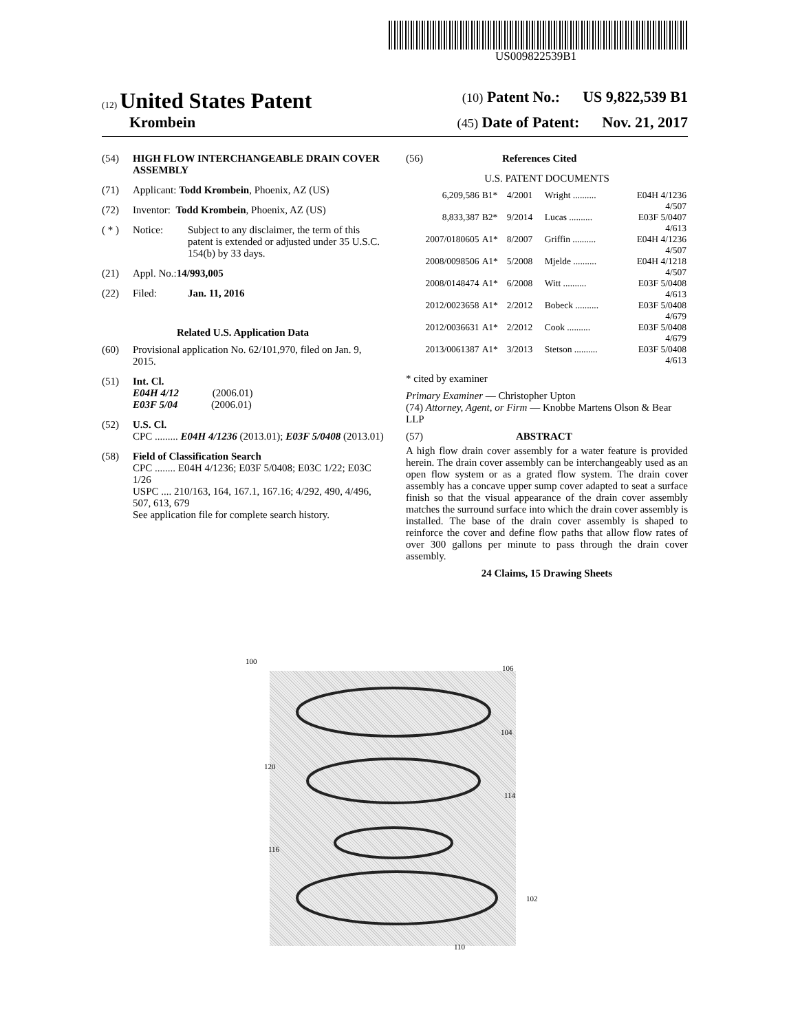US009822539B1
(12) United States Patent (10) Patent No.: US 9,822,539 B1
Krombein (45) Date of Patent: Nov. 21, 2017
(54) HIGH FLOW INTERCHANGEABLE DRAIN COVER ASSEMBLY
(71) Applicant: Todd Krombein, Phoenix, AZ (US)
(72) Inventor: Todd Krombein, Phoenix, AZ (US)
( * ) Notice: Subject to any disclaimer, the term of this patent is extended or adjusted under 35 U.S.C. 154(b) by 33 days.
(21) Appl. No.: 14/993,005
(22) Filed: Jan. 11, 2016
Related U.S. Application Data
(60) Provisional application No. 62/101,970, filed on Jan. 9, 2015.
(51) Int. Cl.
E04H 4/12 (2006.01)
E03F 5/04 (2006.01)
(52) U.S. Cl.
CPC ......... E04H 4/1236 (2013.01); E03F 5/0408 (2013.01)
(58) Field of Classification Search
CPC ........ E04H 4/1236; E03F 5/0408; E03C 1/22; E03C 1/26
USPC .... 210/163, 164, 167.1, 167.16; 4/292, 490, 4/496, 507, 613, 679
See application file for complete search history.
(56) References Cited
U.S. PATENT DOCUMENTS
| 6,209,586 | B1* | 4/2001 | Wright .......... | E04H 4/1236 4/507 |
| 8,833,387 | B2* | 9/2014 | Lucas .......... | E03F 5/0407 4/613 |
| 2007/0180605 | A1* | 8/2007 | Griffin .......... | E04H 4/1236 4/507 |
| 2008/0098506 | A1* | 5/2008 | Mjelde .......... | E04H 4/1218 4/507 |
| 2008/0148474 | A1* | 6/2008 | Witt .......... | E03F 5/0408 4/613 |
| 2012/0023658 | A1* | 2/2012 | Bobeck .......... | E03F 5/0408 4/679 |
| 2012/0036631 | A1* | 2/2012 | Cook .......... | E03F 5/0408 4/679 |
| 2013/0061387 | A1* | 3/2013 | Stetson .......... | E03F 5/0408 4/613 |
* cited by examiner
Primary Examiner — Christopher Upton
(74) Attorney, Agent, or Firm — Knobbe Martens Olson & Bear LLP
(57) ABSTRACT
A high flow drain cover assembly for a water feature is provided herein. The drain cover assembly can be interchangeably used as an open flow system or as a grated flow system. The drain cover assembly has a concave upper sump cover adapted to seat a surface finish so that the visual appearance of the drain cover assembly matches the surround surface into which the drain cover assembly is installed. The base of the drain cover assembly is shaped to reinforce the cover and define flow paths that allow flow rates of over 300 gallons per minute to pass through the drain cover assembly.
24 Claims, 15 Drawing Sheets
100
106
104
120
114
116
102
110